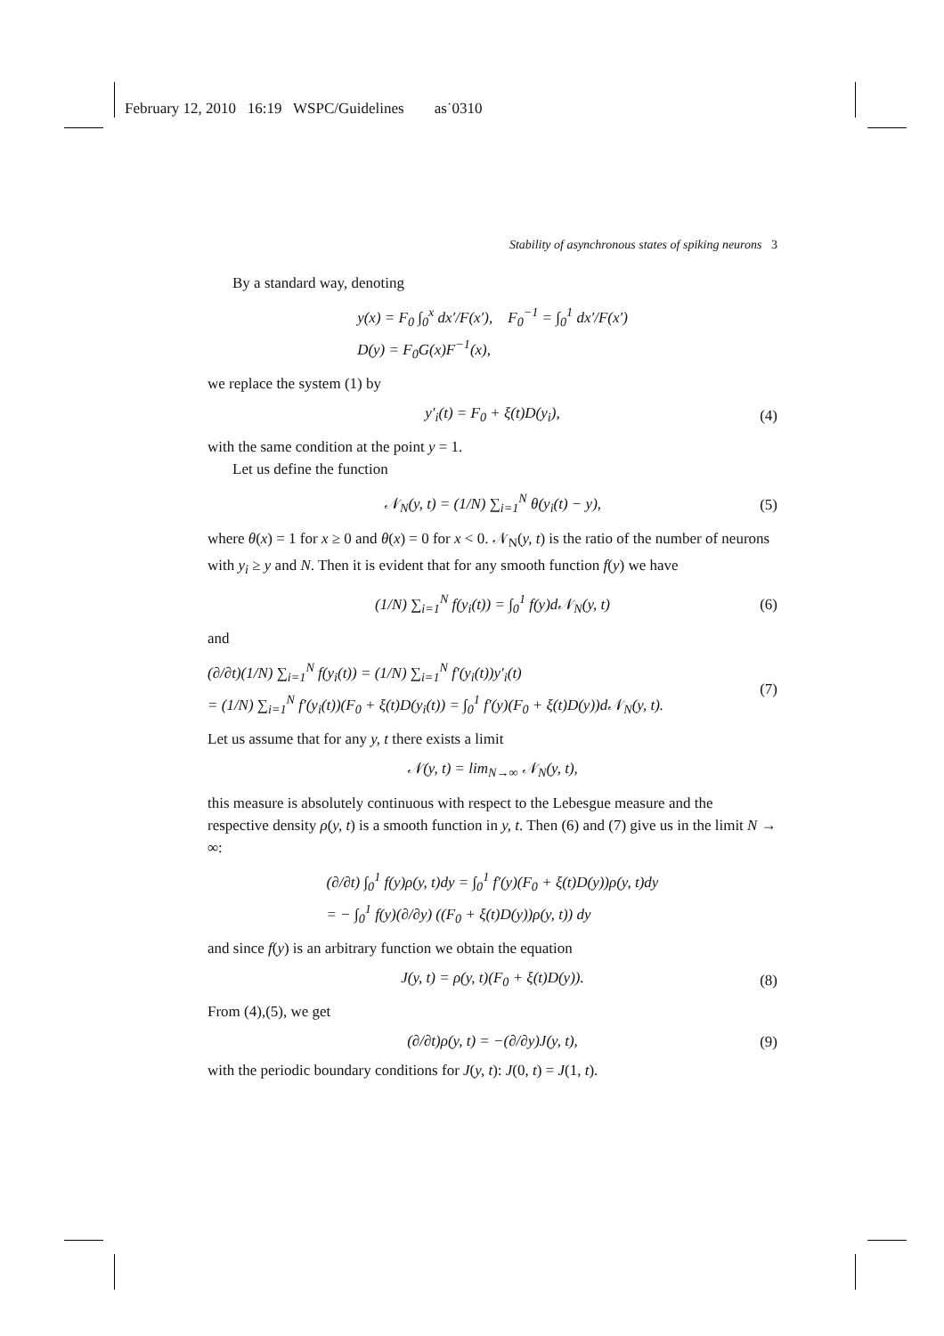February 12, 2010 16:19 WSPC/Guidelines as˙0310
Stability of asynchronous states of spiking neurons 3
By a standard way, denoting
y(x) = F<sub>0</sub> ∫<sub>0</sub><sup>x</sup> dx′/F(x′), F<sub>0</sub><sup>−1</sup> = ∫<sub>0</sub><sup>1</sup> dx′/F(x′)
D(y) = F<sub>0</sub>G(x)F<sup>−1</sup>(x),
we replace the system (1) by
y′<sub>i</sub>(t) = F<sub>0</sub> + ξ(t)D(y<sub>i</sub>),
(4)
with the same condition at the point y = 1.
Let us define the function
𝒩<sub>N</sub>(y, t) = (1/N) ∑<sub>i=1</sub><sup>N</sup> θ(y<sub>i</sub>(t) − y),
(5)
where θ(x) = 1 for x ≥ 0 and θ(x) = 0 for x < 0. 𝒩<sub>N</sub>(y, t) is the ratio of the number of neurons with y<sub>i</sub> ≥ y and N. Then it is evident that for any smooth function f(y) we have
(1/N) ∑<sub>i=1</sub><sup>N</sup> f(y<sub>i</sub>(t)) = ∫<sub>0</sub><sup>1</sup> f(y)d𝒩<sub>N</sub>(y, t)
(6)
and
(∂/∂t)(1/N) ∑<sub>i=1</sub><sup>N</sup> f(y<sub>i</sub>(t)) = (1/N) ∑<sub>i=1</sub><sup>N</sup> f′(y<sub>i</sub>(t))y′<sub>i</sub>(t)
= (1/N) ∑<sub>i=1</sub><sup>N</sup> f′(y<sub>i</sub>(t))(F<sub>0</sub> + ξ(t)D(y<sub>i</sub>(t)) = ∫<sub>0</sub><sup>1</sup> f′(y)(F<sub>0</sub> + ξ(t)D(y))d𝒩<sub>N</sub>(y, t).
(7)
Let us assume that for any y, t there exists a limit
𝒩(y, t) = lim<sub>N→∞</sub> 𝒩<sub>N</sub>(y, t),
this measure is absolutely continuous with respect to the Lebesgue measure and the respective density ρ(y, t) is a smooth function in y, t. Then (6) and (7) give us in the limit N → ∞:
(∂/∂t) ∫<sub>0</sub><sup>1</sup> f(y)ρ(y, t)dy = ∫<sub>0</sub><sup>1</sup> f′(y)(F<sub>0</sub> + ξ(t)D(y))ρ(y, t)dy
= − ∫<sub>0</sub><sup>1</sup> f(y)(∂/∂y) ((F<sub>0</sub> + ξ(t)D(y))ρ(y, t)) dy
and since f(y) is an arbitrary function we obtain the equation
J(y, t) = ρ(y, t)(F<sub>0</sub> + ξ(t)D(y)).
(8)
From (4),(5), we get
(∂/∂t)ρ(y, t) = −(∂/∂y)J(y, t),
(9)
with the periodic boundary conditions for J(y, t): J(0, t) = J(1, t).